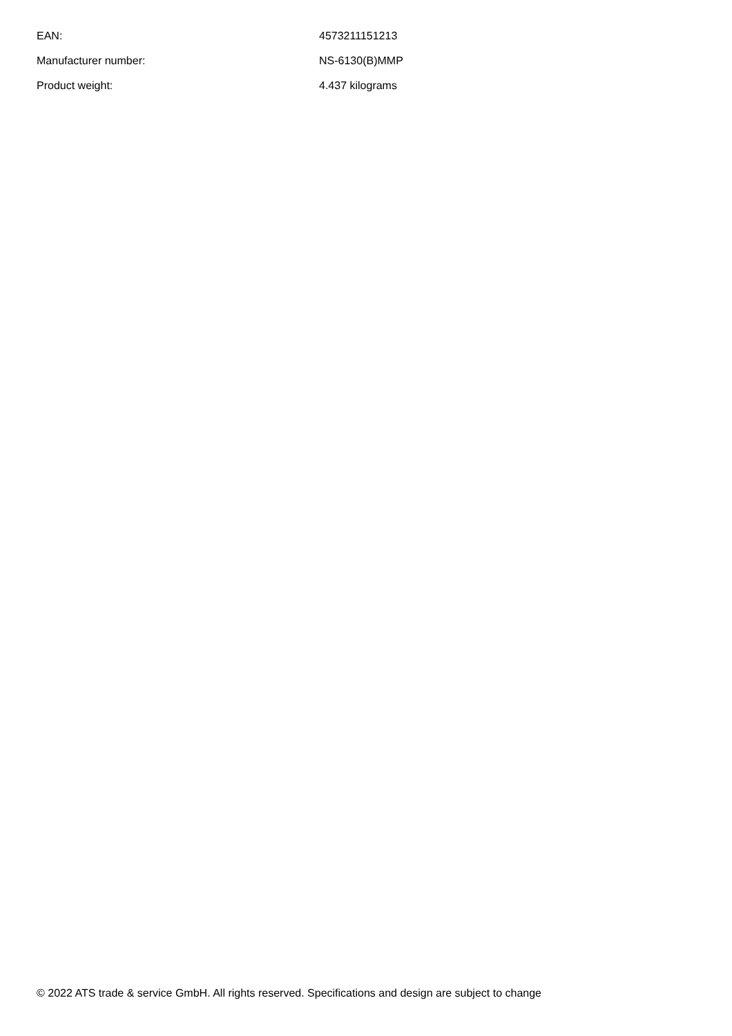| EAN: | 4573211151213 |
| Manufacturer number: | NS-6130(B)MMP |
| Product weight: | 4.437 kilograms |
© 2022 ATS trade & service GmbH. All rights reserved. Specifications and design are subject to change